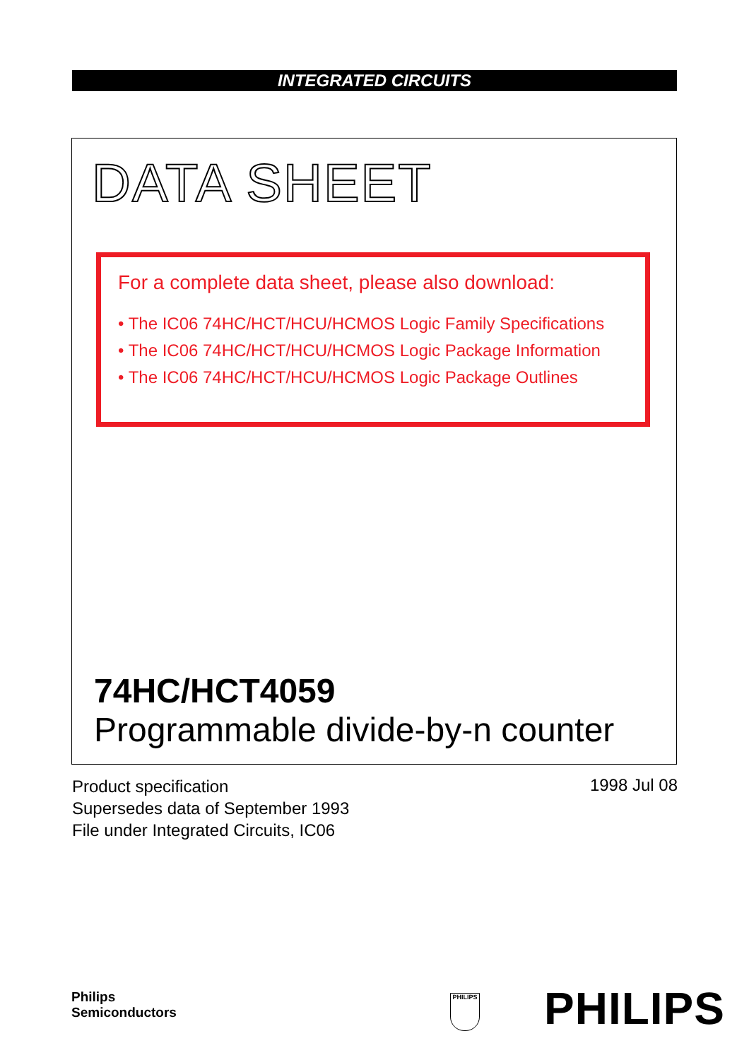INTEGRATED CIRCUITS
DATA SHEET
For a complete data sheet, please also download:
• The IC06 74HC/HCT/HCU/HCMOS Logic Family Specifications
• The IC06 74HC/HCT/HCU/HCMOS Logic Package Information
• The IC06 74HC/HCT/HCU/HCMOS Logic Package Outlines
74HC/HCT4059
Programmable divide-by-n counter
Product specification
Supersedes data of September 1993
File under Integrated Circuits, IC06
1998 Jul 08
Philips
Semiconductors
PHILIPS PHILIPS